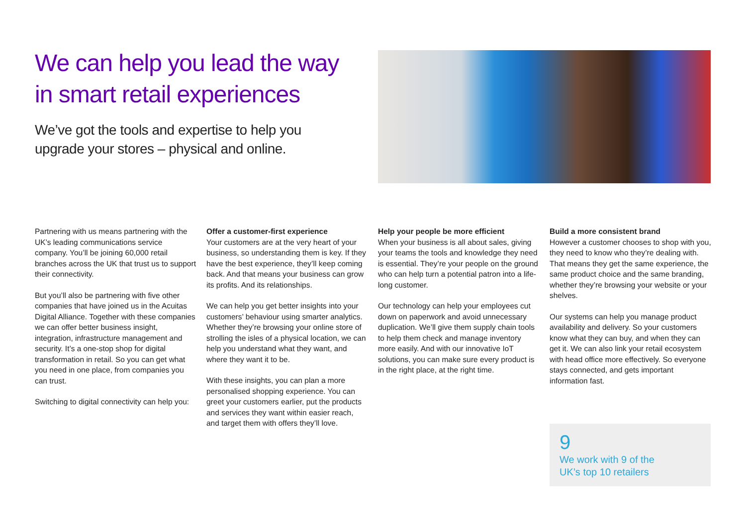We can help you lead the way
in smart retail experiences
We’ve got the tools and expertise to help you
upgrade your stores – physical and online.
Partnering with us means partnering with the UK’s leading communications service company. You’ll be joining 60,000 retail branches across the UK that trust us to support their connectivity.
But you’ll also be partnering with five other companies that have joined us in the Acuitas Digital Alliance. Together with these companies we can offer better business insight, integration, infrastructure management and security. It’s a one-stop shop for digital transformation in retail. So you can get what you need in one place, from companies you can trust.
Switching to digital connectivity can help you:
Offer a customer-first experience
Your customers are at the very heart of your business, so understanding them is key. If they have the best experience, they’ll keep coming back. And that means your business can grow its profits. And its relationships.
We can help you get better insights into your customers’ behaviour using smarter analytics. Whether they’re browsing your online store of strolling the isles of a physical location, we can help you understand what they want, and where they want it to be.
With these insights, you can plan a more personalised shopping experience. You can greet your customers earlier, put the products and services they want within easier reach, and target them with offers they’ll love.
Help your people be more efficient
When your business is all about sales, giving your teams the tools and knowledge they need is essential. They’re your people on the ground who can help turn a potential patron into a life-long customer.
Our technology can help your employees cut down on paperwork and avoid unnecessary duplication. We’ll give them supply chain tools to help them check and manage inventory more easily. And with our innovative IoT solutions, you can make sure every product is in the right place, at the right time.
Build a more consistent brand
However a customer chooses to shop with you, they need to know who they’re dealing with. That means they get the same experience, the same product choice and the same branding, whether they’re browsing your website or your shelves.
Our systems can help you manage product availability and delivery. So your customers know what they can buy, and when they can get it. We can also link your retail ecosystem with head office more effectively. So everyone stays connected, and gets important information fast.
9
We work with 9 of the
UK’s top 10 retailers